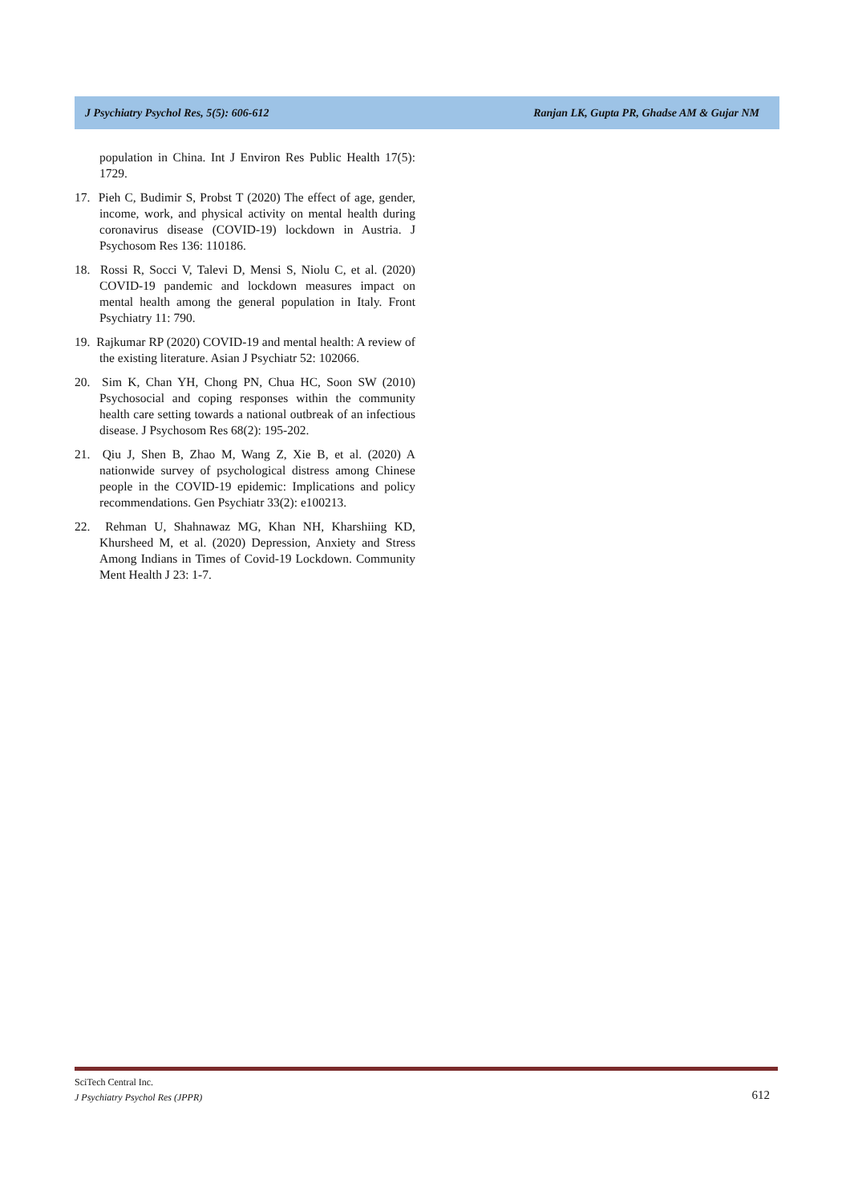J Psychiatry Psychol Res, 5(5): 606-612 Ranjan LK, Gupta PR, Ghadse AM & Gujar NM
population in China. Int J Environ Res Public Health 17(5): 1729.
17. Pieh C, Budimir S, Probst T (2020) The effect of age, gender, income, work, and physical activity on mental health during coronavirus disease (COVID-19) lockdown in Austria. J Psychosom Res 136: 110186.
18. Rossi R, Socci V, Talevi D, Mensi S, Niolu C, et al. (2020) COVID-19 pandemic and lockdown measures impact on mental health among the general population in Italy. Front Psychiatry 11: 790.
19. Rajkumar RP (2020) COVID-19 and mental health: A review of the existing literature. Asian J Psychiatr 52: 102066.
20. Sim K, Chan YH, Chong PN, Chua HC, Soon SW (2010) Psychosocial and coping responses within the community health care setting towards a national outbreak of an infectious disease. J Psychosom Res 68(2): 195-202.
21. Qiu J, Shen B, Zhao M, Wang Z, Xie B, et al. (2020) A nationwide survey of psychological distress among Chinese people in the COVID-19 epidemic: Implications and policy recommendations. Gen Psychiatr 33(2): e100213.
22. Rehman U, Shahnawaz MG, Khan NH, Kharshiing KD, Khursheed M, et al. (2020) Depression, Anxiety and Stress Among Indians in Times of Covid-19 Lockdown. Community Ment Health J 23: 1-7.
SciTech Central Inc.
J Psychiatry Psychol Res (JPPR)
612